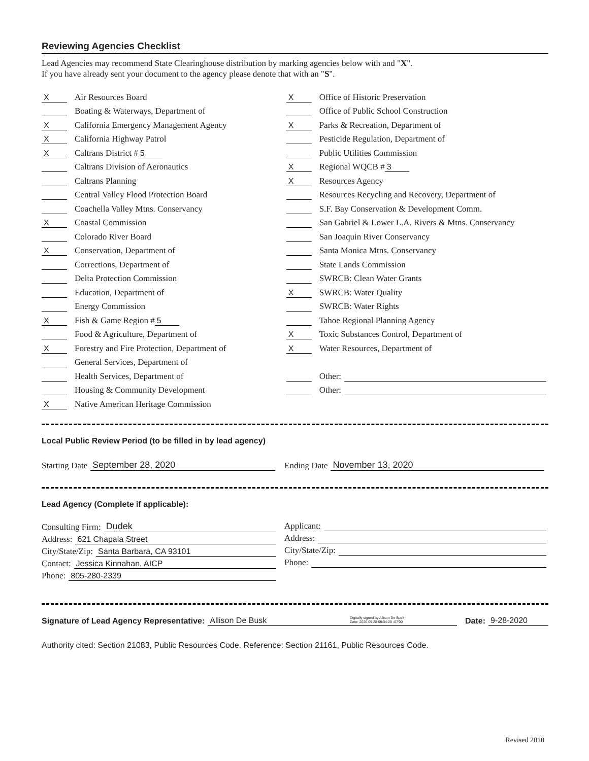Reviewing Agencies Checklist
Lead Agencies may recommend State Clearinghouse distribution by marking agencies below with and "X".
If you have already sent your document to the agency please denote that with an "S".
X Air Resources Board
Boating & Waterways, Department of
X California Emergency Management Agency
X California Highway Patrol
X Caltrans District # 5
Caltrans Division of Aeronautics
Caltrans Planning
Central Valley Flood Protection Board
Coachella Valley Mtns. Conservancy
X Coastal Commission
Colorado River Board
X Conservation, Department of
Corrections, Department of
Delta Protection Commission
Education, Department of
Energy Commission
X Fish & Game Region # 5
Food & Agriculture, Department of
X Forestry and Fire Protection, Department of
General Services, Department of
Health Services, Department of
Housing & Community Development
X Native American Heritage Commission
X Office of Historic Preservation
Office of Public School Construction
X Parks & Recreation, Department of
Pesticide Regulation, Department of
Public Utilities Commission
X Regional WQCB # 3
X Resources Agency
Resources Recycling and Recovery, Department of
S.F. Bay Conservation & Development Comm.
San Gabriel & Lower L.A. Rivers & Mtns. Conservancy
San Joaquin River Conservancy
Santa Monica Mtns. Conservancy
State Lands Commission
SWRCB: Clean Water Grants
X SWRCB: Water Quality
SWRCB: Water Rights
Tahoe Regional Planning Agency
X Toxic Substances Control, Department of
X Water Resources, Department of
Other:
Other:
Local Public Review Period (to be filled in by lead agency)
Starting Date September 28, 2020 Ending Date November 13, 2020
Lead Agency (Complete if applicable):
Consulting Firm: Dudek
Address: 621 Chapala Street
City/State/Zip: Santa Barbara, CA 93101
Contact: Jessica Kinnahan, AICP
Phone: 805-280-2339
Applicant:
Address:
City/State/Zip:
Phone:
Signature of Lead Agency Representative: Allison De Busk Digitally signed by Allison De Busk
Date: 2020.09.28 08:34:20 -07'00' Date: 9-28-2020
Authority cited: Section 21083, Public Resources Code. Reference: Section 21161, Public Resources Code.
Revised 2010